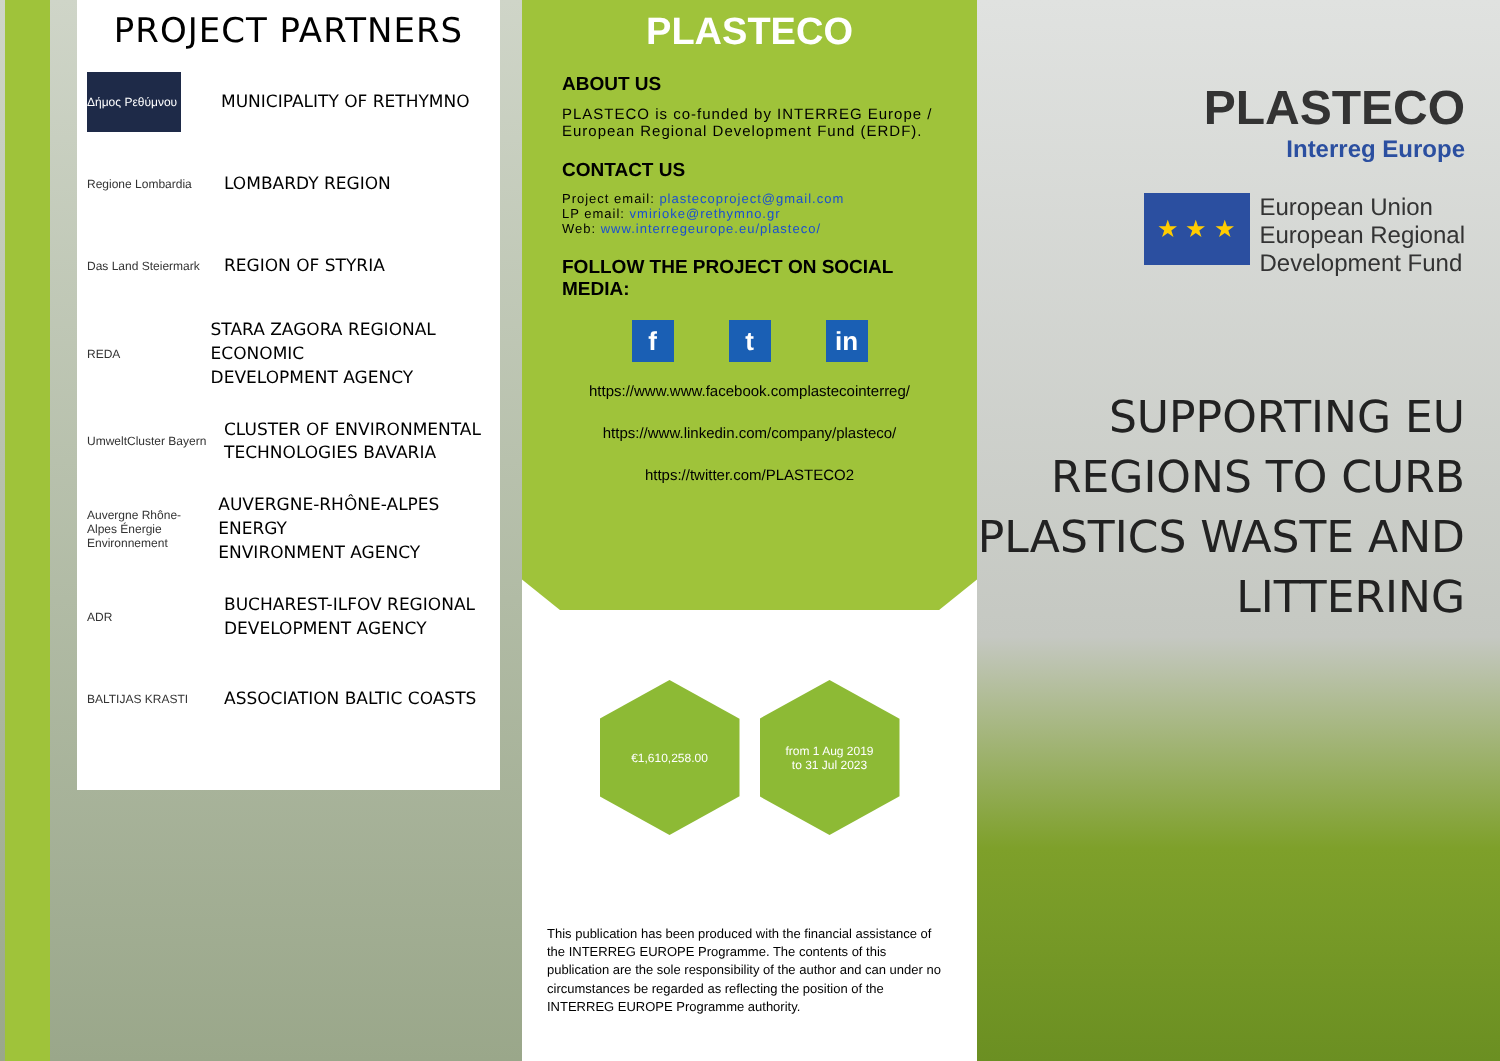PROJECT PARTNERS
Δήμος Ρεθύμνου
MUNICIPALITY OF RETHYMNO
Regione Lombardia
LOMBARDY REGION
Das Land Steiermark
REGION OF STYRIA
REDA
STARA ZAGORA REGIONAL ECONOMIC
DEVELOPMENT AGENCY
UmweltCluster Bayern
CLUSTER OF ENVIRONMENTAL
TECHNOLOGIES BAVARIA
Auvergne Rhône-Alpes Énergie Environnement
AUVERGNE-RHÔNE-ALPES ENERGY
ENVIRONMENT AGENCY
ADR
BUCHAREST-ILFOV REGIONAL
DEVELOPMENT AGENCY
BALTIJAS KRASTI
ASSOCIATION BALTIC COASTS
PLASTECO
ABOUT US
PLASTECO is co-funded by INTERREG Europe / European Regional Development Fund (ERDF).
CONTACT US
Project email: plastecoproject@gmail.com
LP email: vmirioke@rethymno.gr
Web: www.interregeurope.eu/plasteco/
FOLLOW THE PROJECT ON SOCIAL MEDIA:
ft in
https://www.www.facebook.complastecointerreg/
https://www.linkedin.com/company/plasteco/
https://twitter.com/PLASTECO2
€1,610,258.00 from 1 Aug 2019
to 31 Jul 2023
This publication has been produced with the financial assistance of the INTERREG EUROPE Programme. The contents of this publication are the sole responsibility of the author and can under no circumstances be regarded as reflecting the position of the INTERREG EUROPE Programme authority.
PLASTECO
Interreg Europe
★ ★ ★
European Union
European Regional
Development Fund
SUPPORTING EU
REGIONS TO CURB
PLASTICS WASTE AND
LITTERING